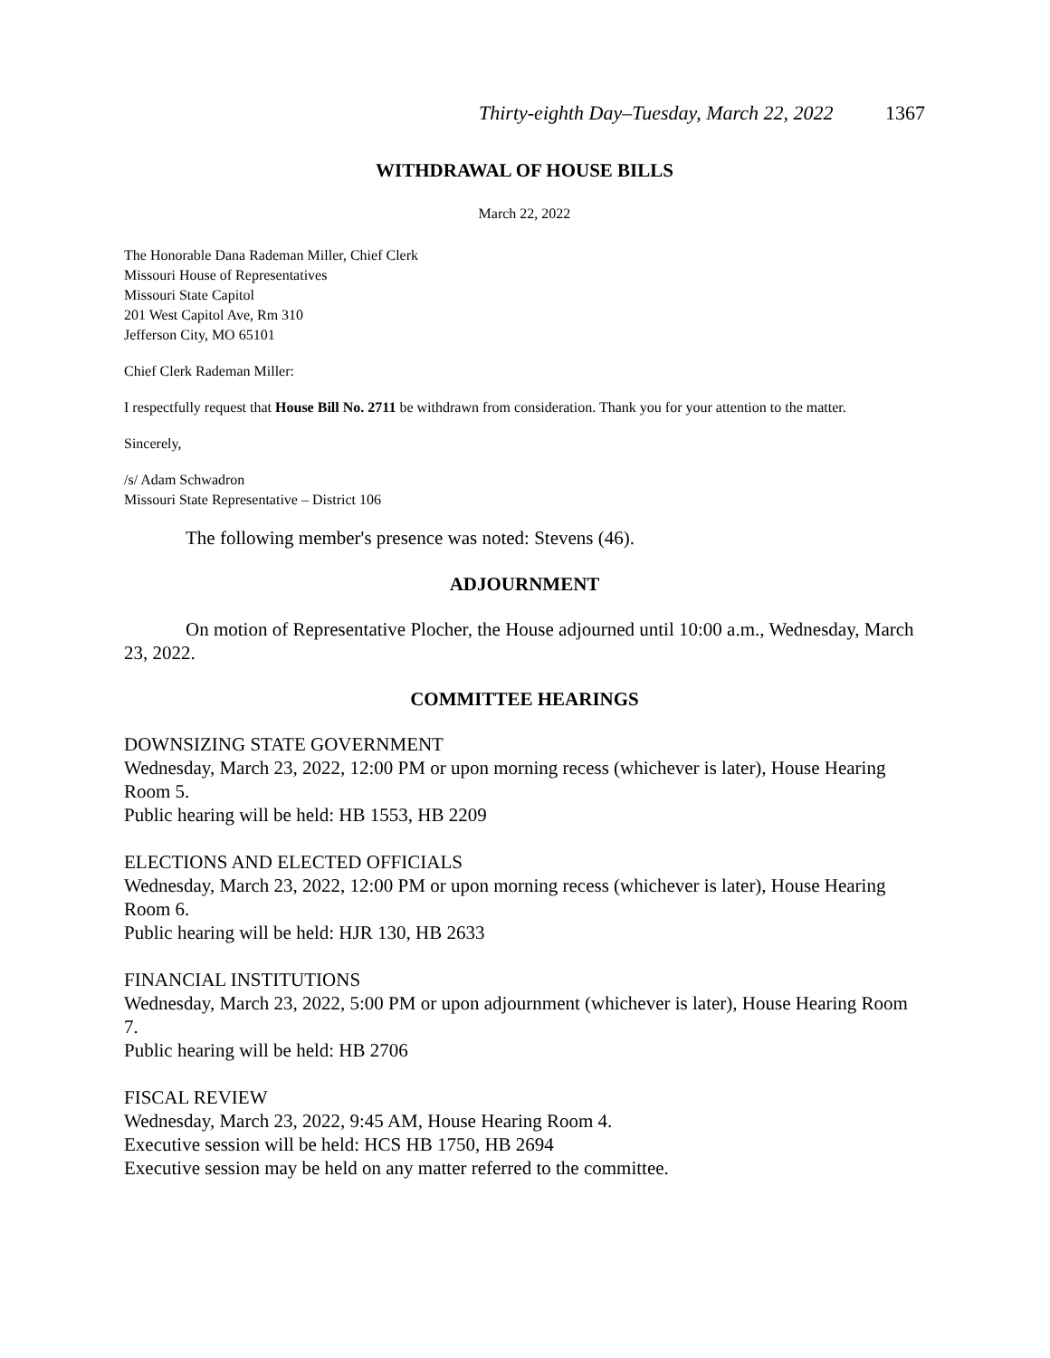Thirty-eighth Day–Tuesday, March 22, 2022 1367
WITHDRAWAL OF HOUSE BILLS
March 22, 2022
The Honorable Dana Rademan Miller, Chief Clerk
Missouri House of Representatives
Missouri State Capitol
201 West Capitol Ave, Rm 310
Jefferson City, MO 65101
Chief Clerk Rademan Miller:
I respectfully request that House Bill No. 2711 be withdrawn from consideration. Thank you for your attention to the matter.
Sincerely,
/s/ Adam Schwadron
Missouri State Representative – District 106
The following member's presence was noted: Stevens (46).
ADJOURNMENT
On motion of Representative Plocher, the House adjourned until 10:00 a.m., Wednesday, March 23, 2022.
COMMITTEE HEARINGS
DOWNSIZING STATE GOVERNMENT
Wednesday, March 23, 2022, 12:00 PM or upon morning recess (whichever is later), House Hearing Room 5.
Public hearing will be held: HB 1553, HB 2209
ELECTIONS AND ELECTED OFFICIALS
Wednesday, March 23, 2022, 12:00 PM or upon morning recess (whichever is later), House Hearing Room 6.
Public hearing will be held: HJR 130, HB 2633
FINANCIAL INSTITUTIONS
Wednesday, March 23, 2022, 5:00 PM or upon adjournment (whichever is later), House Hearing Room 7.
Public hearing will be held: HB 2706
FISCAL REVIEW
Wednesday, March 23, 2022, 9:45 AM, House Hearing Room 4.
Executive session will be held: HCS HB 1750, HB 2694
Executive session may be held on any matter referred to the committee.